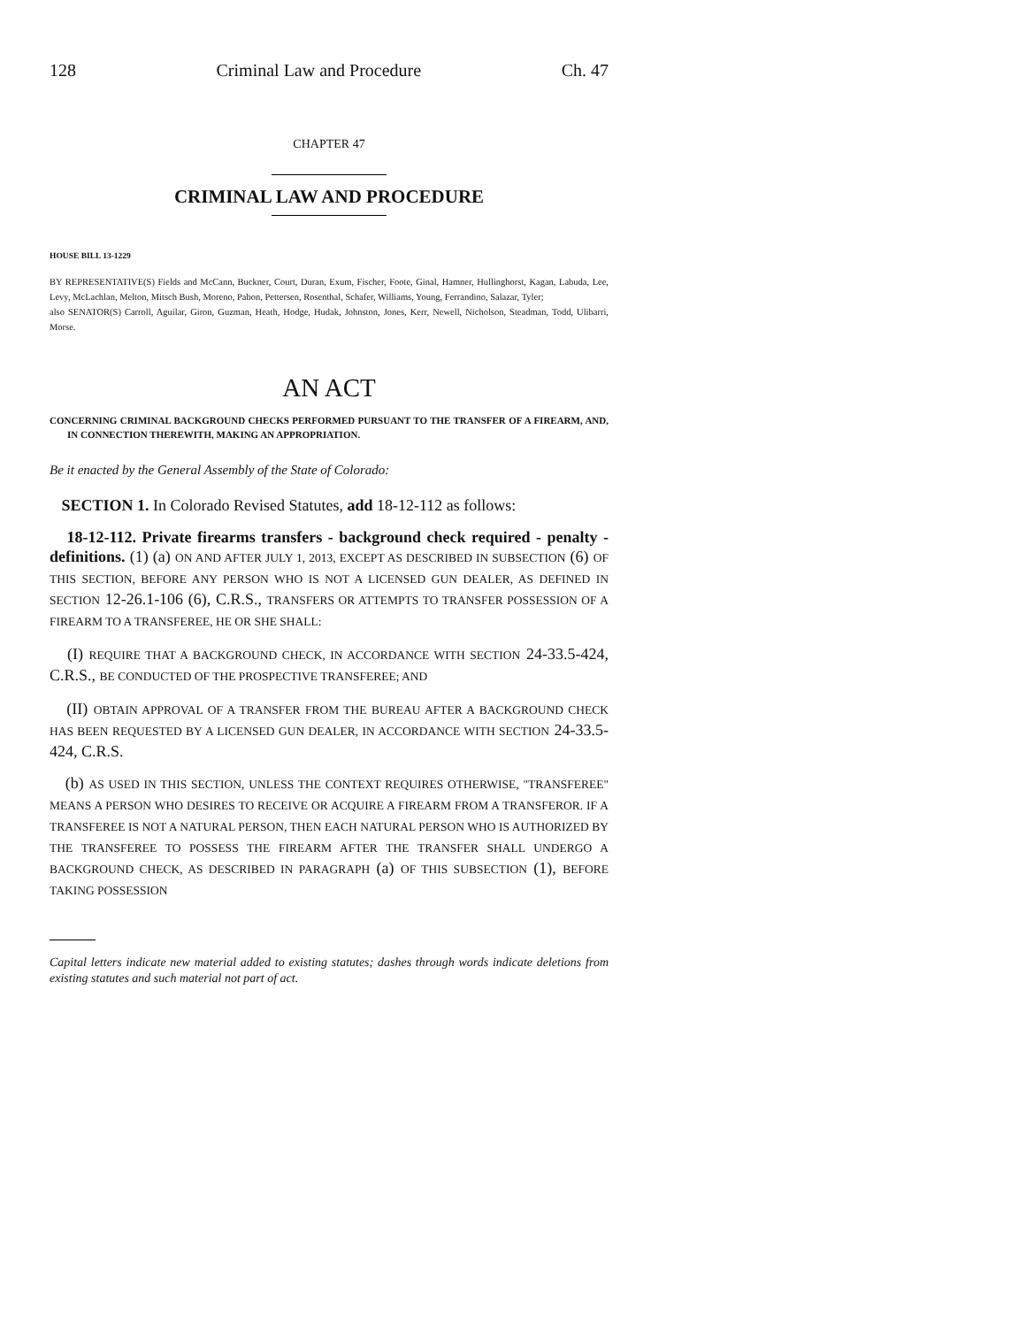128 Criminal Law and Procedure Ch. 47
CHAPTER 47
CRIMINAL LAW AND PROCEDURE
HOUSE BILL 13-1229
BY REPRESENTATIVE(S) Fields and McCann, Buckner, Court, Duran, Exum, Fischer, Foote, Ginal, Hamner, Hullinghorst, Kagan, Labuda, Lee, Levy, McLachlan, Melton, Mitsch Bush, Moreno, Pabon, Pettersen, Rosenthal, Schafer, Williams, Young, Ferrandino, Salazar, Tyler;
also SENATOR(S) Carroll, Aguilar, Giron, Guzman, Heath, Hodge, Hudak, Johnston, Jones, Kerr, Newell, Nicholson, Steadman, Todd, Ulibarri, Morse.
AN ACT
CONCERNING CRIMINAL BACKGROUND CHECKS PERFORMED PURSUANT TO THE TRANSFER OF A FIREARM, AND, IN CONNECTION THEREWITH, MAKING AN APPROPRIATION.
Be it enacted by the General Assembly of the State of Colorado:
SECTION 1. In Colorado Revised Statutes, add 18-12-112 as follows:
18-12-112. Private firearms transfers - background check required - penalty - definitions. (1) (a) ON AND AFTER JULY 1, 2013, EXCEPT AS DESCRIBED IN SUBSECTION (6) OF THIS SECTION, BEFORE ANY PERSON WHO IS NOT A LICENSED GUN DEALER, AS DEFINED IN SECTION 12-26.1-106 (6), C.R.S., TRANSFERS OR ATTEMPTS TO TRANSFER POSSESSION OF A FIREARM TO A TRANSFEREE, HE OR SHE SHALL:
(I) REQUIRE THAT A BACKGROUND CHECK, IN ACCORDANCE WITH SECTION 24-33.5-424, C.R.S., BE CONDUCTED OF THE PROSPECTIVE TRANSFEREE; AND
(II) OBTAIN APPROVAL OF A TRANSFER FROM THE BUREAU AFTER A BACKGROUND CHECK HAS BEEN REQUESTED BY A LICENSED GUN DEALER, IN ACCORDANCE WITH SECTION 24-33.5-424, C.R.S.
(b) AS USED IN THIS SECTION, UNLESS THE CONTEXT REQUIRES OTHERWISE, "TRANSFEREE" MEANS A PERSON WHO DESIRES TO RECEIVE OR ACQUIRE A FIREARM FROM A TRANSFEROR. IF A TRANSFEREE IS NOT A NATURAL PERSON, THEN EACH NATURAL PERSON WHO IS AUTHORIZED BY THE TRANSFEREE TO POSSESS THE FIREARM AFTER THE TRANSFER SHALL UNDERGO A BACKGROUND CHECK, AS DESCRIBED IN PARAGRAPH (a) OF THIS SUBSECTION (1), BEFORE TAKING POSSESSION
Capital letters indicate new material added to existing statutes; dashes through words indicate deletions from existing statutes and such material not part of act.